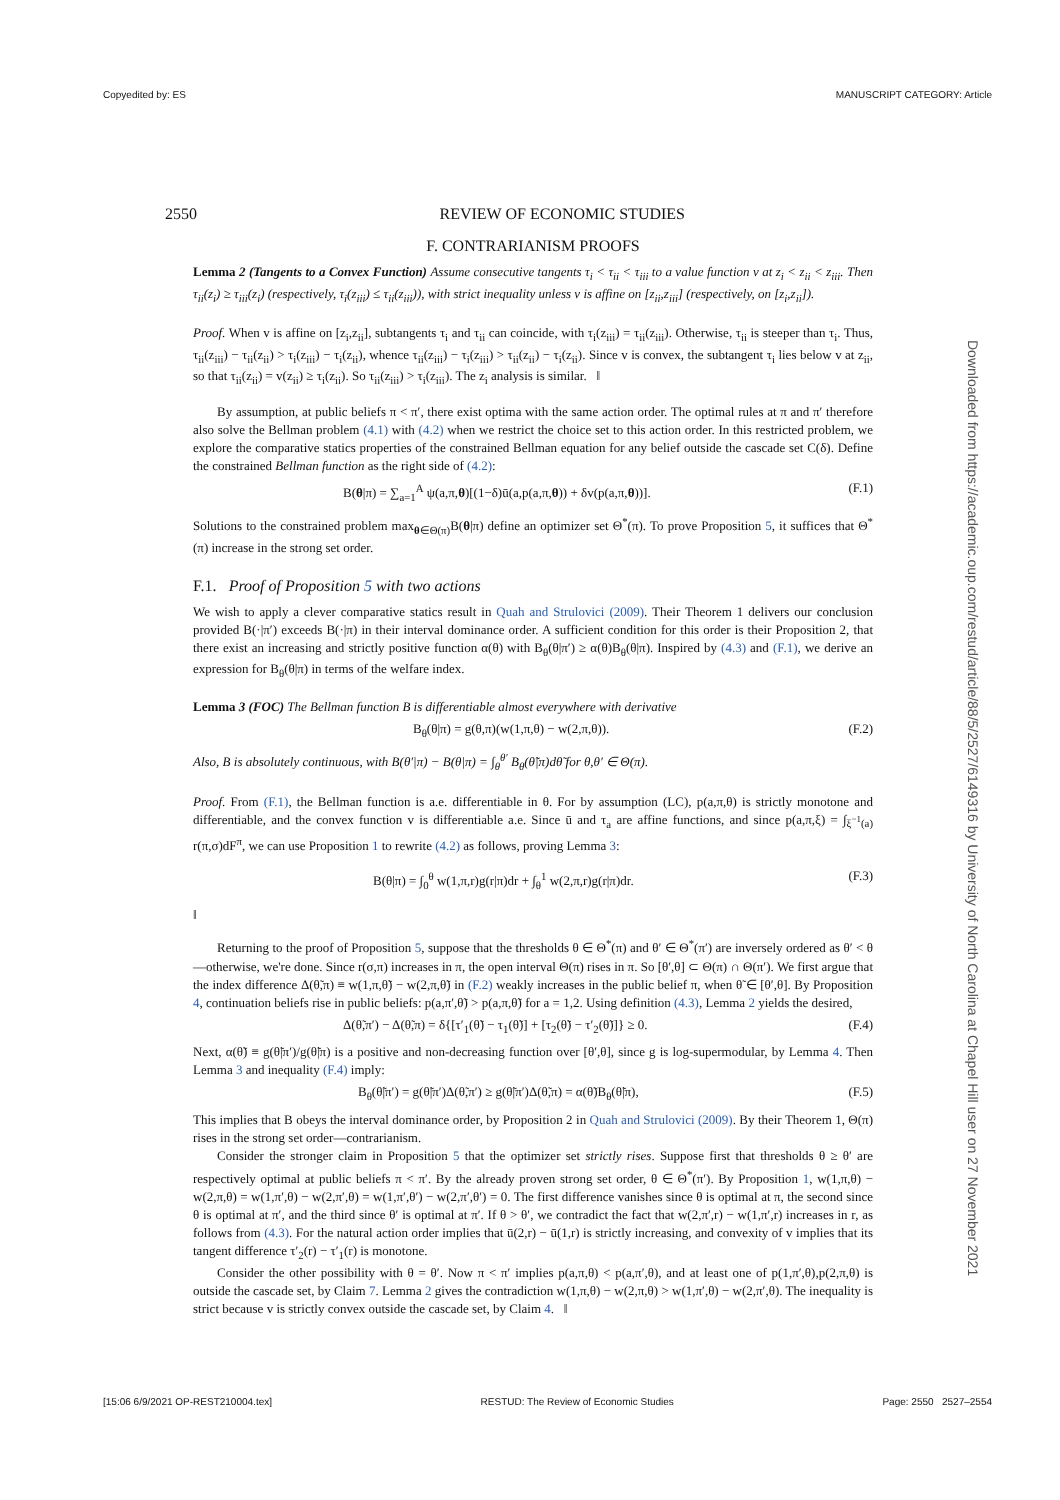Copyedited by: ES MANUSCRIPT CATEGORY: Article
2550 REVIEW OF ECONOMIC STUDIES
F. CONTRARIANISM PROOFS
Lemma 2 (Tangents to a Convex Function) Assume consecutive tangents τ<sub>i</sub> < τ<sub>ii</sub> < τ<sub>iii</sub> to a value function v at z<sub>i</sub> < z<sub>ii</sub> < z<sub>iii</sub>. Then τ<sub>ii</sub>(z<sub>i</sub>) ≥ τ<sub>iii</sub>(z<sub>i</sub>) (respectively, τ<sub>i</sub>(z<sub>iii</sub>) ≤ τ<sub>ii</sub>(z<sub>iii</sub>)), with strict inequality unless v is affine on [z<sub>ii</sub>,z<sub>iii</sub>] (respectively, on [z<sub>i</sub>,z<sub>ii</sub>]).
Proof. When v is affine on [z<sub>i</sub>,z<sub>ii</sub>], subtangents τ<sub>i</sub> and τ<sub>ii</sub> can coincide, with τ<sub>i</sub>(z<sub>iii</sub>) = τ<sub>ii</sub>(z<sub>iii</sub>). Otherwise, τ<sub>ii</sub> is steeper than τ<sub>i</sub>. Thus, τ<sub>ii</sub>(z<sub>iii</sub>) − τ<sub>ii</sub>(z<sub>ii</sub>) > τ<sub>i</sub>(z<sub>iii</sub>) − τ<sub>i</sub>(z<sub>ii</sub>), whence τ<sub>ii</sub>(z<sub>iii</sub>) − τ<sub>i</sub>(z<sub>iii</sub>) > τ<sub>ii</sub>(z<sub>ii</sub>) − τ<sub>i</sub>(z<sub>ii</sub>). Since v is convex, the subtangent τ<sub>i</sub> lies below v at z<sub>ii</sub>, so that τ<sub>ii</sub>(z<sub>ii</sub>) = v(z<sub>ii</sub>) ≥ τ<sub>i</sub>(z<sub>ii</sub>). So τ<sub>ii</sub>(z<sub>iii</sub>) > τ<sub>i</sub>(z<sub>iii</sub>). The z<sub>i</sub> analysis is similar. ‖
By assumption, at public beliefs π < π′, there exist optima with the same action order. The optimal rules at π and π′ therefore also solve the Bellman problem (4.1) with (4.2) when we restrict the choice set to this action order. In this restricted problem, we explore the comparative statics properties of the constrained Bellman equation for any belief outside the cascade set C(δ). Define the constrained Bellman function as the right side of (4.2):
B(θ|π) = ∑<sub>a=1</sub><sup>A</sup> ψ(a,π,θ)[(1−δ)ū(a,p(a,π,θ)) + δv(p(a,π,θ))]. (F.1)
Solutions to the constrained problem max<sub>θ∈Θ(π)</sub>B(θ|π) define an optimizer set Θ<sup>*</sup>(π). To prove Proposition 5, it suffices that Θ<sup>*</sup>(π) increase in the strong set order.
F.1. Proof of Proposition 5 with two actions
We wish to apply a clever comparative statics result in Quah and Strulovici (2009). Their Theorem 1 delivers our conclusion provided B(·|π′) exceeds B(·|π) in their interval dominance order. A sufficient condition for this order is their Proposition 2, that there exist an increasing and strictly positive function α(θ) with B<sub>θ</sub>(θ|π′) ≥ α(θ)B<sub>θ</sub>(θ|π). Inspired by (4.3) and (F.1), we derive an expression for B<sub>θ</sub>(θ|π) in terms of the welfare index.
Lemma 3 (FOC) The Bellman function B is differentiable almost everywhere with derivative
B<sub>θ</sub>(θ|π) = g(θ,π)(w(1,π,θ) − w(2,π,θ)). (F.2)
Also, B is absolutely continuous, with B(θ′|π) − B(θ|π) = ∫<sub>θ</sub><sup>θ′</sup> B<sub>θ</sub>(θ̃|π)dθ̃ for θ,θ′ ∈ Θ(π).
Proof. From (F.1), the Bellman function is a.e. differentiable in θ. For by assumption (LC), p(a,π,θ) is strictly monotone and differentiable, and the convex function v is differentiable a.e. Since ū and τ<sub>a</sub> are affine functions, and since p(a,π,ξ) = ∫<sub>ξ<sup>−1</sup>(a)</sub> r(π,σ)dF<sup>π</sup>, we can use Proposition 1 to rewrite (4.2) as follows, proving Lemma 3:
B(θ|π) = ∫<sub>0</sub><sup>θ</sup> w(1,π,r)g(r|π)dr + ∫<sub>θ</sub><sup>1</sup> w(2,π,r)g(r|π)dr. (F.3)
‖
Returning to the proof of Proposition 5, suppose that the thresholds θ ∈ Θ<sup>*</sup>(π) and θ′ ∈ Θ<sup>*</sup>(π′) are inversely ordered as θ′ < θ—otherwise, we're done. Since r(σ,π) increases in π, the open interval Θ(π) rises in π. So [θ′,θ] ⊂ Θ(π) ∩ Θ(π′). We first argue that the index difference Δ(θ̃,π) ≡ w(1,π,θ̃) − w(2,π,θ̃) in (F.2) weakly increases in the public belief π, when θ̃ ∈ [θ′,θ]. By Proposition 4, continuation beliefs rise in public beliefs: p(a,π′,θ̃) > p(a,π,θ̃) for a = 1,2. Using definition (4.3), Lemma 2 yields the desired,
Δ(θ̃,π′) − Δ(θ̃,π) = δ{[τ′<sub>1</sub>(θ̃) − τ<sub>1</sub>(θ̃)] + [τ<sub>2</sub>(θ̃) − τ′<sub>2</sub>(θ̃)]} ≥ 0. (F.4)
Next, α(θ̃) ≡ g(θ̃|π′)/g(θ̃|π) is a positive and non-decreasing function over [θ′,θ], since g is log-supermodular, by Lemma 4. Then Lemma 3 and inequality (F.4) imply:
B<sub>θ</sub>(θ̃|π′) = g(θ̃|π′)Δ(θ̃,π′) ≥ g(θ̃|π′)Δ(θ̃,π) = α(θ̃)B<sub>θ</sub>(θ̃|π), (F.5)
This implies that B obeys the interval dominance order, by Proposition 2 in Quah and Strulovici (2009). By their Theorem 1, Θ(π) rises in the strong set order—contrarianism.
Consider the stronger claim in Proposition 5 that the optimizer set strictly rises. Suppose first that thresholds θ ≥ θ′ are respectively optimal at public beliefs π < π′. By the already proven strong set order, θ ∈ Θ<sup>*</sup>(π′). By Proposition 1, w(1,π,θ) − w(2,π,θ) = w(1,π′,θ) − w(2,π′,θ) = w(1,π′,θ′) − w(2,π′,θ′) = 0. The first difference vanishes since θ is optimal at π, the second since θ is optimal at π′, and the third since θ′ is optimal at π′. If θ > θ′, we contradict the fact that w(2,π′,r) − w(1,π′,r) increases in r, as follows from (4.3). For the natural action order implies that ū(2,r) − ū(1,r) is strictly increasing, and convexity of v implies that its tangent difference τ′<sub>2</sub>(r) − τ′<sub>1</sub>(r) is monotone.
Consider the other possibility with θ = θ′. Now π < π′ implies p(a,π,θ) < p(a,π′,θ), and at least one of p(1,π′,θ),p(2,π,θ) is outside the cascade set, by Claim 7. Lemma 2 gives the contradiction w(1,π,θ) − w(2,π,θ) > w(1,π′,θ) − w(2,π′,θ). The inequality is strict because v is strictly convex outside the cascade set, by Claim 4. ‖
Downloaded from https://academic.oup.com/restud/article/88/5/2527/6149316 by University of North Carolina at Chapel Hill user on 27 November 2021
[15:06 6/9/2021 OP-REST210004.tex] RESTUD: The Review of Economic Studies Page: 2550 2527–2554